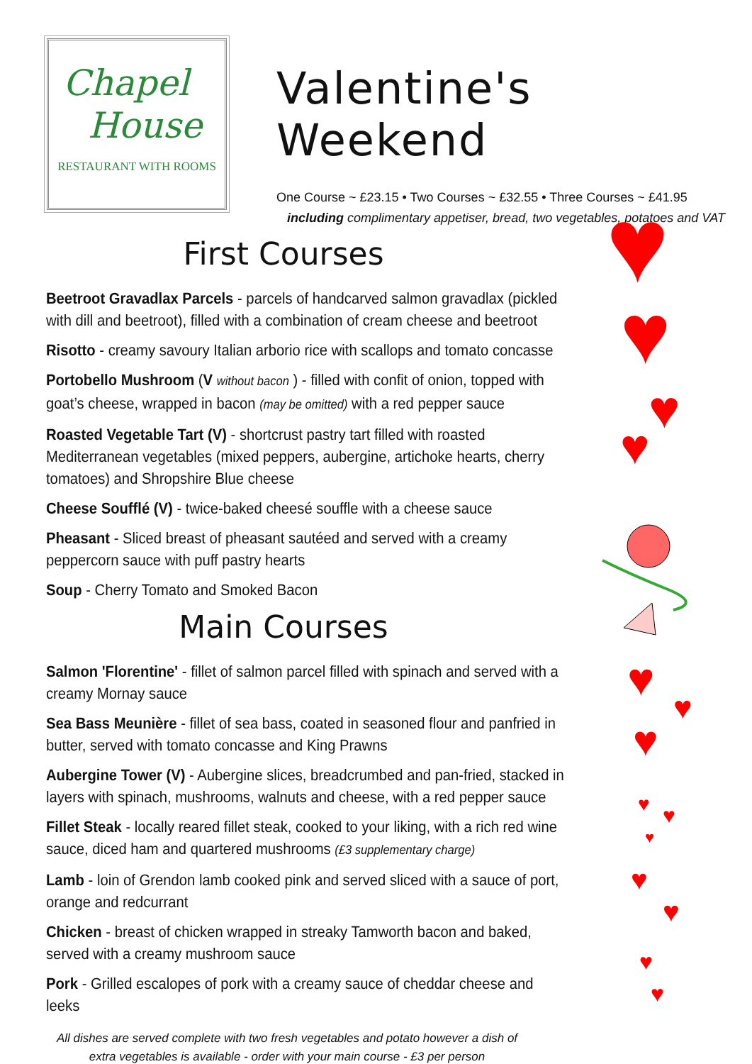Chapel
House
RESTAURANT WITH ROOMS
Valentine's Weekend
One Course ~ £23.15 • Two Courses ~ £32.55 • Three Courses ~ £41.95
including complimentary appetiser, bread, two vegetables, potatoes and VAT
First Courses
Beetroot Gravadlax Parcels - parcels of handcarved salmon gravadlax (pickled with dill and beetroot), filled with a combination of cream cheese and beetroot
Risotto - creamy savoury Italian arborio rice with scallops and tomato concasse
Portobello Mushroom (V without bacon ) - filled with confit of onion, topped with goat’s cheese, wrapped in bacon (may be omitted) with a red pepper sauce
Roasted Vegetable Tart (V) - shortcrust pastry tart filled with roasted Mediterranean vegetables (mixed peppers, aubergine, artichoke hearts, cherry tomatoes) and Shropshire Blue cheese
Cheese Soufflé (V) - twice-baked cheesé souffle with a cheese sauce
Pheasant - Sliced breast of pheasant sautéed and served with a creamy peppercorn sauce with puff pastry hearts
Soup - Cherry Tomato and Smoked Bacon
Main Courses
Salmon 'Florentine' - fillet of salmon parcel filled with spinach and served with a creamy Mornay sauce
Sea Bass Meunière - fillet of sea bass, coated in seasoned flour and panfried in butter, served with tomato concasse and King Prawns
Aubergine Tower (V) - Aubergine slices, breadcrumbed and pan-fried, stacked in layers with spinach, mushrooms, walnuts and cheese, with a red pepper sauce
Fillet Steak - locally reared fillet steak, cooked to your liking, with a rich red wine sauce, diced ham and quartered mushrooms (£3 supplementary charge)
Lamb - loin of Grendon lamb cooked pink and served sliced with a sauce of port, orange and redcurrant
Chicken - breast of chicken wrapped in streaky Tamworth bacon and baked, served with a creamy mushroom sauce
Pork - Grilled escalopes of pork with a creamy sauce of cheddar cheese and leeks
All dishes are served complete with two fresh vegetables and potato however a dish of
extra vegetables is available - order with your main course - £3 per person
♥
♥
♥
♥
♥ ♥
♥
♥ ♥
♥
♥
♥
♥
♥